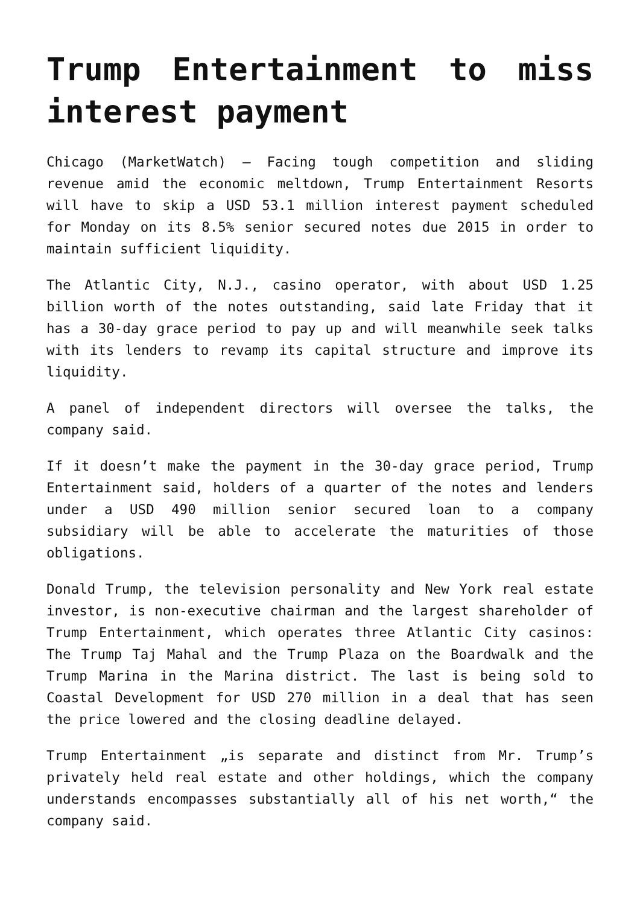Trump Entertainment to miss interest payment
Chicago (MarketWatch) – Facing tough competition and sliding revenue amid the economic meltdown, Trump Entertainment Resorts will have to skip a USD 53.1 million interest payment scheduled for Monday on its 8.5% senior secured notes due 2015 in order to maintain sufficient liquidity.
The Atlantic City, N.J., casino operator, with about USD 1.25 billion worth of the notes outstanding, said late Friday that it has a 30-day grace period to pay up and will meanwhile seek talks with its lenders to revamp its capital structure and improve its liquidity.
A panel of independent directors will oversee the talks, the company said.
If it doesn’t make the payment in the 30-day grace period, Trump Entertainment said, holders of a quarter of the notes and lenders under a USD 490 million senior secured loan to a company subsidiary will be able to accelerate the maturities of those obligations.
Donald Trump, the television personality and New York real estate investor, is non-executive chairman and the largest shareholder of Trump Entertainment, which operates three Atlantic City casinos: The Trump Taj Mahal and the Trump Plaza on the Boardwalk and the Trump Marina in the Marina district. The last is being sold to Coastal Development for USD 270 million in a deal that has seen the price lowered and the closing deadline delayed.
Trump Entertainment „is separate and distinct from Mr. Trump’s privately held real estate and other holdings, which the company understands encompasses substantially all of his net worth,“ the company said.